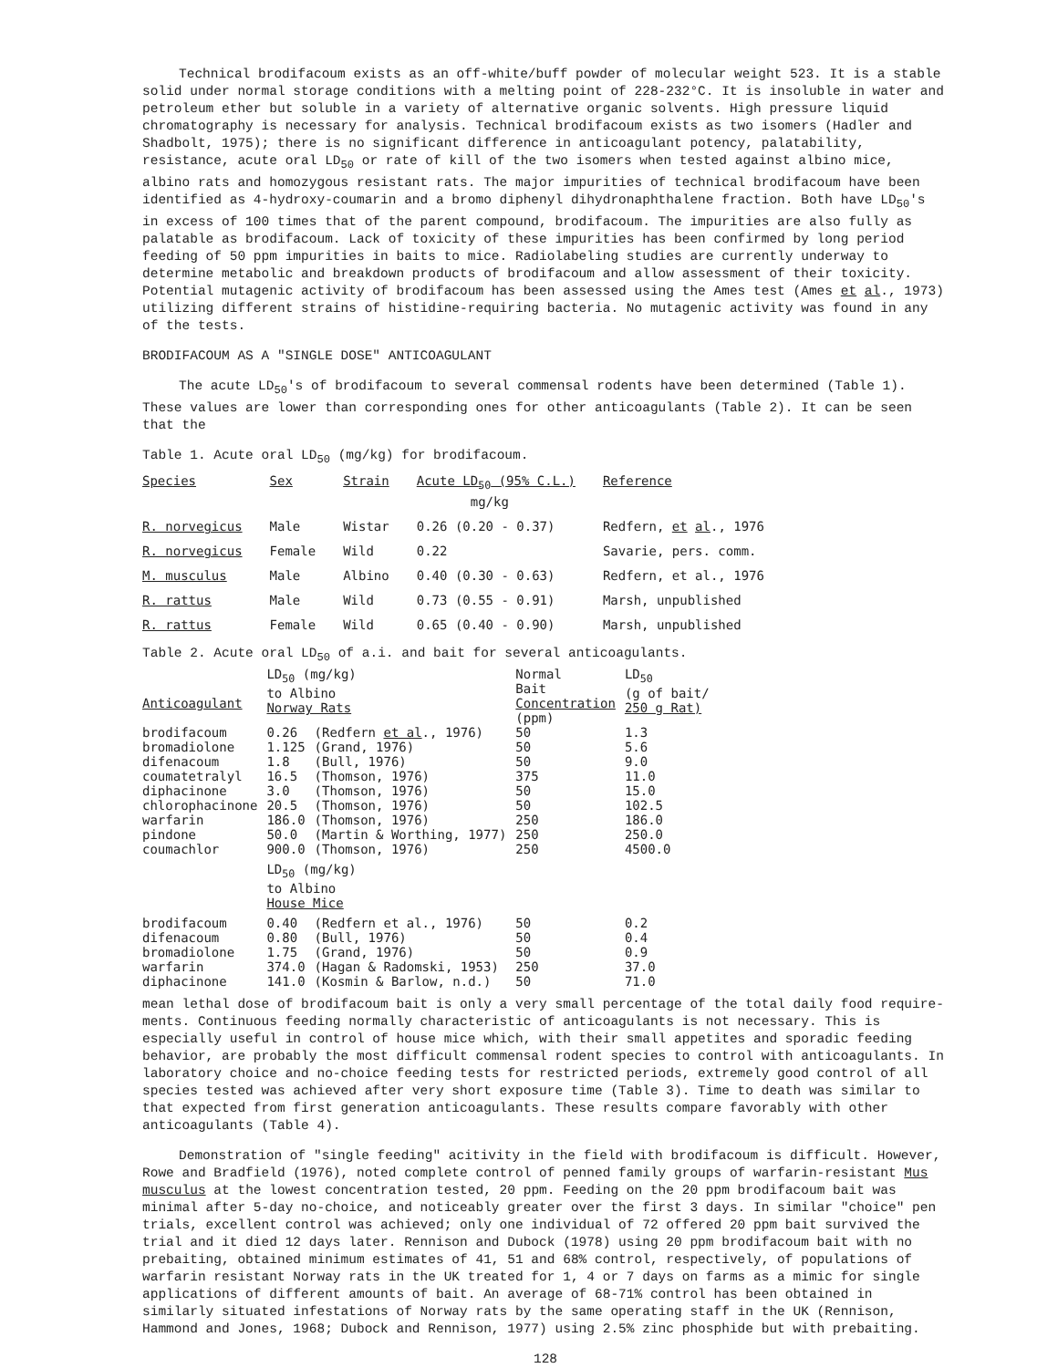Technical brodifacoum exists as an off-white/buff powder of molecular weight 523. It is a stable solid under normal storage conditions with a melting point of 228-232°C. It is insoluble in water and petroleum ether but soluble in a variety of alternative organic solvents. High pressure liquid chromatography is necessary for analysis. Technical brodifacoum exists as two isomers (Hadler and Shadbolt, 1975); there is no significant difference in anticoagulant potency, palatability, resistance, acute oral LD<sub>50</sub> or rate of kill of the two isomers when tested against albino mice, albino rats and homozygous resistant rats. The major impurities of technical brodifacoum have been identified as 4-hydroxy-coumarin and a bromo diphenyl dihydronaphthalene fraction. Both have LD<sub>50</sub>'s in excess of 100 times that of the parent compound, brodifacoum. The impurities are also fully as palatable as brodifacoum. Lack of toxicity of these impurities has been confirmed by long period feeding of 50 ppm impurities in baits to mice. Radiolabeling studies are currently underway to determine metabolic and breakdown products of brodifacoum and allow assessment of their toxicity. Potential mutagenic activity of brodifacoum has been assessed using the Ames test (Ames et al., 1973) utilizing different strains of histidine-requiring bacteria. No mutagenic activity was found in any of the tests.
BRODIFACOUM AS A "SINGLE DOSE" ANTICOAGULANT
The acute LD<sub>50</sub>'s of brodifacoum to several commensal rodents have been determined (Table 1). These values are lower than corresponding ones for other anticoagulants (Table 2). It can be seen that the
Table 1. Acute oral LD<sub>50</sub> (mg/kg) for brodifacoum.
| Species | Sex | Strain | Acute LD<sub>50</sub> (95% C.L.) mg/kg | Reference |
| R. norvegicus | Male | Wistar | 0.26 (0.20 - 0.37) | Redfern, et al ., 1976 |
| R. norvegicus | Female | Wild | 0.22 | Savarie, pers. comm. |
| M. musculus | Male | Albino | 0.40 (0.30 - 0.63) | Redfern, et al., 1976 |
| R. rattus | Male | Wild | 0.73 (0.55 - 0.91) | Marsh, unpublished |
| R. rattus | Female | Wild | 0.65 (0.40 - 0.90) | Marsh, unpublished |
Table 2. Acute oral LD<sub>50</sub> of a.i. and bait for several anticoagulants.
| Anticoagulant | LD<sub>50</sub> (mg/kg) to Albino Norway Rats | | Normal Bait Concentration (ppm) | LD<sub>50</sub> (g of bait/ 250 g Rat) |
| brodifacoum | 0.26 | (Redfern et al ., 1976) | 50 | 1.3 |
| bromadiolone | 1.125 | (Grand, 1976) | 50 | 5.6 |
| difenacoum | 1.8 | (Bull, 1976) | 50 | 9.0 |
| coumatetralyl | 16.5 | (Thomson, 1976) | 375 | 11.0 |
| diphacinone | 3.0 | (Thomson, 1976) | 50 | 15.0 |
| chlorophacinone | 20.5 | (Thomson, 1976) | 50 | 102.5 |
| warfarin | 186.0 | (Thomson, 1976) | 250 | 186.0 |
| pindone | 50.0 | (Martin & Worthing, 1977) | 250 | 250.0 |
| coumachlor | 900.0 | (Thomson, 1976) | 250 | 4500.0 |
| | LD<sub>50</sub> (mg/kg) to Albino House Mice | | | |
| brodifacoum | 0.40 | (Redfern et al., 1976) | 50 | 0.2 |
| difenacoum | 0.80 | (Bull, 1976) | 50 | 0.4 |
| bromadiolone | 1.75 | (Grand, 1976) | 50 | 0.9 |
| warfarin | 374.0 | (Hagan & Radomski, 1953) | 250 | 37.0 |
| diphacinone | 141.0 | (Kosmin & Barlow, n.d.) | 50 | 71.0 |
mean lethal dose of brodifacoum bait is only a very small percentage of the total daily food require-ments. Continuous feeding normally characteristic of anticoagulants is not necessary. This is especially useful in control of house mice which, with their small appetites and sporadic feeding behavior, are probably the most difficult commensal rodent species to control with anticoagulants. In laboratory choice and no-choice feeding tests for restricted periods, extremely good control of all species tested was achieved after very short exposure time (Table 3). Time to death was similar to that expected from first generation anticoagulants. These results compare favorably with other anticoagulants (Table 4).
Demonstration of "single feeding" acitivity in the field with brodifacoum is difficult. However, Rowe and Bradfield (1976), noted complete control of penned family groups of warfarin-resistant Mus musculus at the lowest concentration tested, 20 ppm. Feeding on the 20 ppm brodifacoum bait was minimal after 5-day no-choice, and noticeably greater over the first 3 days. In similar "choice" pen trials, excellent control was achieved; only one individual of 72 offered 20 ppm bait survived the trial and it died 12 days later. Rennison and Dubock (1978) using 20 ppm brodifacoum bait with no prebaiting, obtained minimum estimates of 41, 51 and 68% control, respectively, of populations of warfarin resistant Norway rats in the UK treated for 1, 4 or 7 days on farms as a mimic for single applications of different amounts of bait. An average of 68-71% control has been obtained in similarly situated infestations of Norway rats by the same operating staff in the UK (Rennison, Hammond and Jones, 1968; Dubock and Rennison, 1977) using 2.5% zinc phosphide but with prebaiting.
128